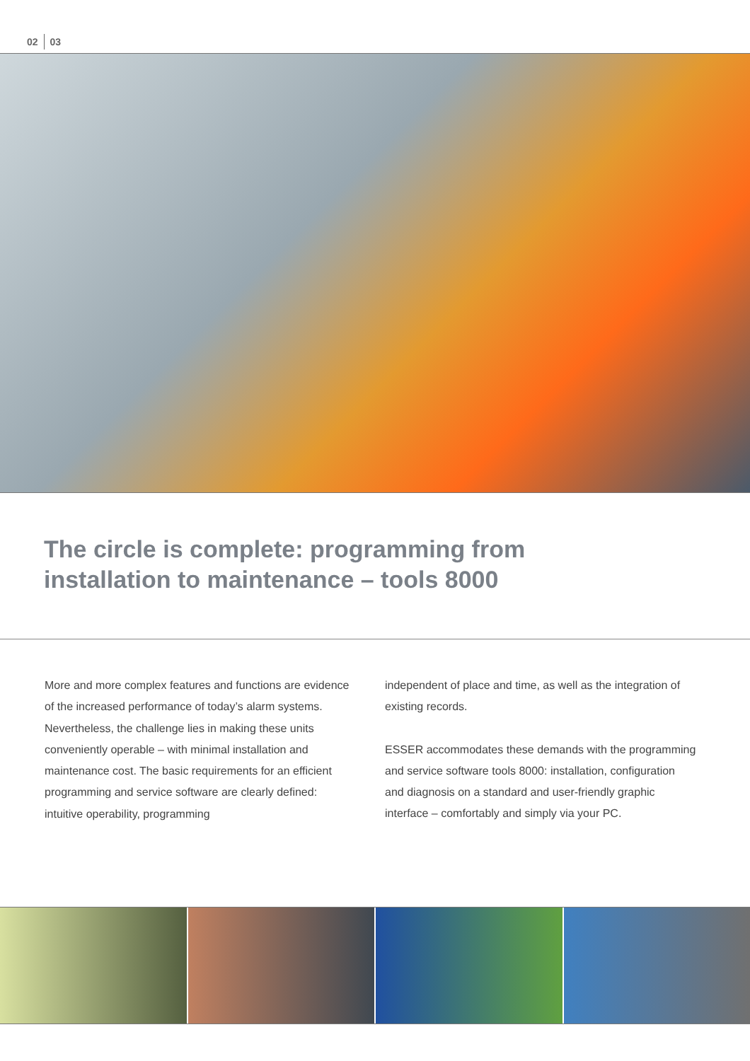02 03
The circle is complete: programming from
installation to maintenance – tools 8000
More and more complex features and functions are evidence of the increased performance of today’s alarm systems. Nevertheless, the challenge lies in making these units conveniently operable – with minimal installation and maintenance cost. The basic requirements for an efficient programming and service software are clearly defined: intuitive operability, programming
independent of place and time, as well as the integration of existing records.
ESSER accommodates these demands with the programming and service software tools 8000: installation, configuration and diagnosis on a standard and user-friendly graphic interface – comfortably and simply via your PC.